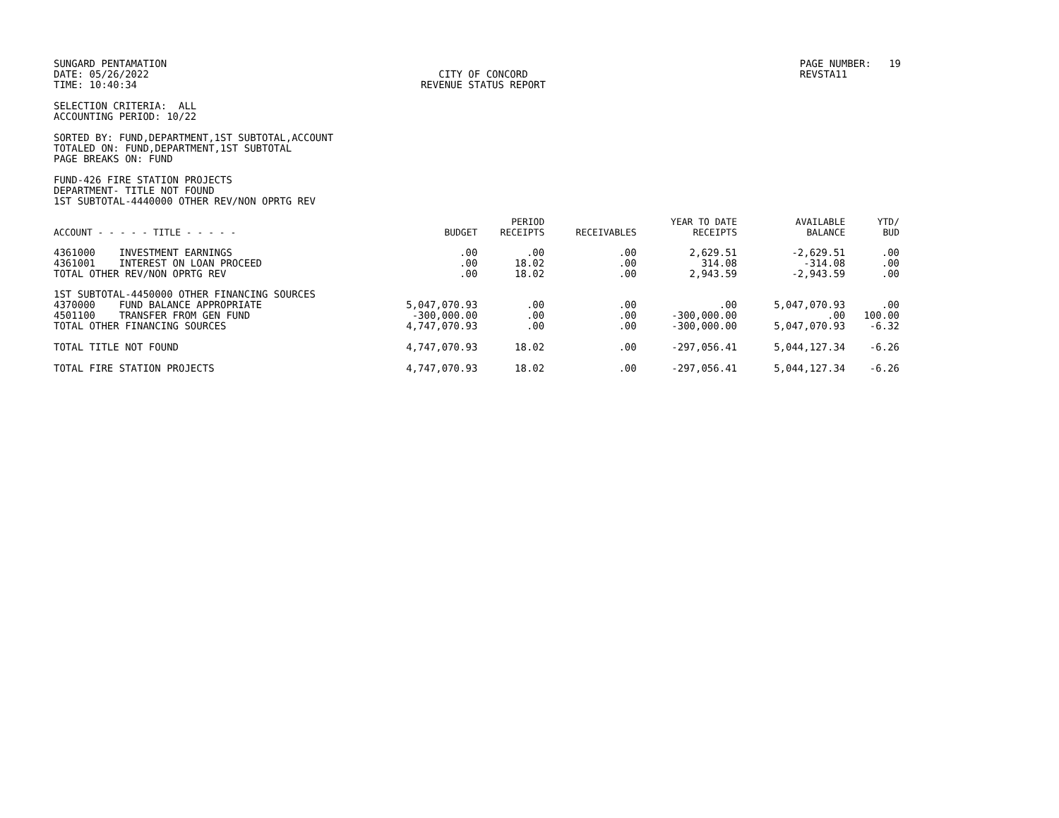SUNGARD PENTAMATION DATE: 05/26/2022 TIME: 10:40:34
CITY OF CONCORD REVENUE STATUS REPORT
PAGE NUMBER: 19 REVSTA11
SELECTION CRITERIA: ALL ACCOUNTING PERIOD: 10/22
SORTED BY: FUND,DEPARTMENT,1ST SUBTOTAL,ACCOUNT TOTALED ON: FUND,DEPARTMENT,1ST SUBTOTAL PAGE BREAKS ON: FUND
FUND-426 FIRE STATION PROJECTS DEPARTMENT- TITLE NOT FOUND 1ST SUBTOTAL-4440000 OTHER REV/NON OPRTG REV
| ACCOUNT - - - - - TITLE - - - - - | BUDGET | PERIOD RECEIPTS | RECEIVABLES | YEAR TO DATE RECEIPTS | AVAILABLE BALANCE | YTD/ BUD |
| --- | --- | --- | --- | --- | --- | --- |
| 4361000 INVESTMENT EARNINGS | .00 | .00 | .00 | 2,629.51 | -2,629.51 | .00 |
| 4361001 INTEREST ON LOAN PROCEED | .00 | 18.02 | .00 | 314.08 | -314.08 | .00 |
| TOTAL OTHER REV/NON OPRTG REV | .00 | 18.02 | .00 | 2,943.59 | -2,943.59 | .00 |
| 1ST SUBTOTAL-4450000 OTHER FINANCING SOURCES | | | | | | |
| 4370000 FUND BALANCE APPROPRIATE | 5,047,070.93 | .00 | .00 | .00 | 5,047,070.93 | .00 |
| 4501100 TRANSFER FROM GEN FUND | -300,000.00 | .00 | .00 | -300,000.00 | .00 | 100.00 |
| TOTAL OTHER FINANCING SOURCES | 4,747,070.93 | .00 | .00 | -300,000.00 | 5,047,070.93 | -6.32 |
| TOTAL TITLE NOT FOUND | 4,747,070.93 | 18.02 | .00 | -297,056.41 | 5,044,127.34 | -6.26 |
| TOTAL FIRE STATION PROJECTS | 4,747,070.93 | 18.02 | .00 | -297,056.41 | 5,044,127.34 | -6.26 |